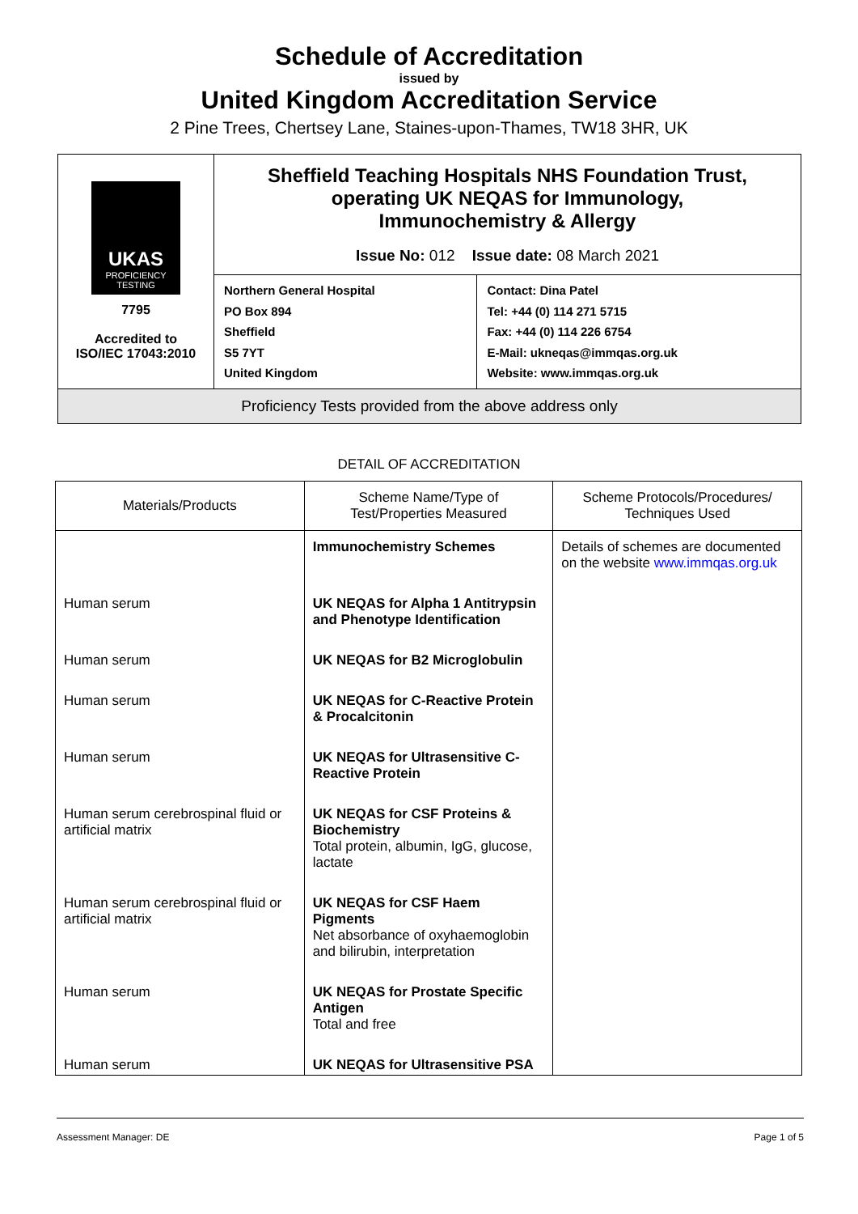Schedule of Accreditation
issued by
United Kingdom Accreditation Service
2 Pine Trees, Chertsey Lane, Staines-upon-Thames, TW18 3HR, UK
| UKAS PROFICIENCY TESTING 7795 Accredited to ISO/IEC 17043:2010 | Sheffield Teaching Hospitals NHS Foundation Trust, operating UK NEQAS for Immunology, Immunochemistry & Allergy Issue No: 012 Issue date: 08 March 2021 | |
| | Northern General Hospital PO Box 894 Sheffield S5 7YT United Kingdom | Contact: Dina Patel Tel: +44 (0) 114 271 5715 Fax: +44 (0) 114 226 6754 E-Mail: ukneqas@immqas.org.uk Website: www.immqas.org.uk |
| Proficiency Tests provided from the above address only | | |
DETAIL OF ACCREDITATION
| Materials/Products | Scheme Name/Type of Test/Properties Measured | Scheme Protocols/Procedures/ Techniques Used |
| --- | --- | --- |
| | Immunochemistry Schemes | Details of schemes are documented on the website www.immqas.org.uk |
| Human serum | UK NEQAS for Alpha 1 Antitrypsin and Phenotype Identification | |
| Human serum | UK NEQAS for B2 Microglobulin | |
| Human serum | UK NEQAS for C-Reactive Protein & Procalcitonin | |
| Human serum | UK NEQAS for Ultrasensitive C-Reactive Protein | |
| Human serum cerebrospinal fluid or artificial matrix | UK NEQAS for CSF Proteins & Biochemistry Total protein, albumin, IgG, glucose, lactate | |
| Human serum cerebrospinal fluid or artificial matrix | UK NEQAS for CSF Haem Pigments Net absorbance of oxyhaemoglobin and bilirubin, interpretation | |
| Human serum | UK NEQAS for Prostate Specific Antigen Total and free | |
| Human serum | UK NEQAS for Ultrasensitive PSA | |
Assessment Manager: DE Page 1 of 5